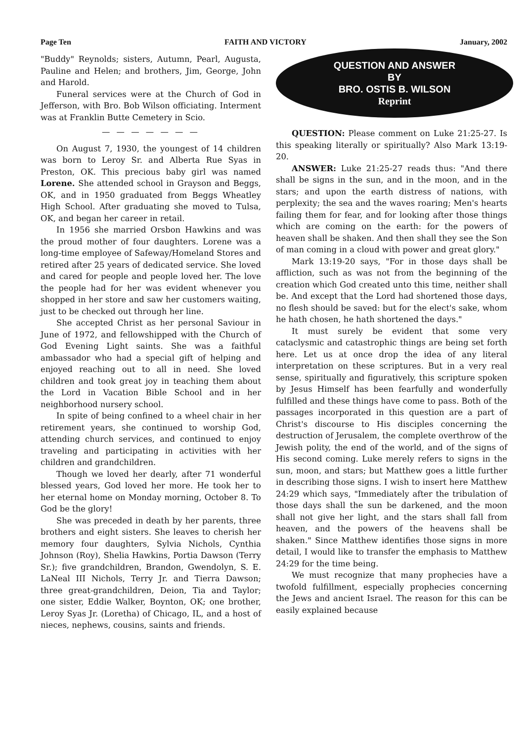Page Ten FAITH AND VICTORY January, 2002
"Buddy" Reynolds; sisters, Autumn, Pearl, Augusta, Pauline and Helen; and brothers, Jim, George, John and Harold.
Funeral services were at the Church of God in Jefferson, with Bro. Bob Wilson officiating. Interment was at Franklin Butte Cemetery in Scio.
— — — — — — —
On August 7, 1930, the youngest of 14 children was born to Leroy Sr. and Alberta Rue Syas in Preston, OK. This precious baby girl was named Lorene. She attended school in Grayson and Beggs, OK, and in 1950 graduated from Beggs Wheatley High School. After graduating she moved to Tulsa, OK, and began her career in retail.
In 1956 she married Orsbon Hawkins and was the proud mother of four daughters. Lorene was a long-time employee of Safeway/Homeland Stores and retired after 25 years of dedicated service. She loved and cared for people and people loved her. The love the people had for her was evident whenever you shopped in her store and saw her customers waiting, just to be checked out through her line.
She accepted Christ as her personal Saviour in June of 1972, and fellowshipped with the Church of God Evening Light saints. She was a faithful ambassador who had a special gift of helping and enjoyed reaching out to all in need. She loved children and took great joy in teaching them about the Lord in Vacation Bible School and in her neighborhood nursery school.
In spite of being confined to a wheel chair in her retirement years, she continued to worship God, attending church services, and continued to enjoy traveling and participating in activities with her children and grandchildren.
Though we loved her dearly, after 71 wonderful blessed years, God loved her more. He took her to her eternal home on Monday morning, October 8. To God be the glory!
She was preceded in death by her parents, three brothers and eight sisters. She leaves to cherish her memory four daughters, Sylvia Nichols, Cynthia Johnson (Roy), Shelia Hawkins, Portia Dawson (Terry Sr.); five grandchildren, Brandon, Gwendolyn, S. E. LaNeal III Nichols, Terry Jr. and Tierra Dawson; three great-grandchildren, Deion, Tia and Taylor; one sister, Eddie Walker, Boynton, OK; one brother, Leroy Syas Jr. (Loretha) of Chicago, IL, and a host of nieces, nephews, cousins, saints and friends.
QUESTION AND ANSWER
BY
BRO. OSTIS B. WILSON
Reprint
QUESTION: Please comment on Luke 21:25-27. Is this speaking literally or spiritually? Also Mark 13:19-20.
ANSWER: Luke 21:25-27 reads thus: "And there shall be signs in the sun, and in the moon, and in the stars; and upon the earth distress of nations, with perplexity; the sea and the waves roaring; Men's hearts failing them for fear, and for looking after those things which are coming on the earth: for the powers of heaven shall be shaken. And then shall they see the Son of man coming in a cloud with power and great glory."
Mark 13:19-20 says, "For in those days shall be affliction, such as was not from the beginning of the creation which God created unto this time, neither shall be. And except that the Lord had shortened those days, no flesh should be saved: but for the elect's sake, whom he hath chosen, he hath shortened the days."
It must surely be evident that some very cataclysmic and catastrophic things are being set forth here. Let us at once drop the idea of any literal interpretation on these scriptures. But in a very real sense, spiritually and figuratively, this scripture spoken by Jesus Himself has been fearfully and wonderfully fulfilled and these things have come to pass. Both of the passages incorporated in this question are a part of Christ's discourse to His disciples concerning the destruction of Jerusalem, the complete overthrow of the Jewish polity, the end of the world, and of the signs of His second coming. Luke merely refers to signs in the sun, moon, and stars; but Matthew goes a little further in describing those signs. I wish to insert here Matthew 24:29 which says, "Immediately after the tribulation of those days shall the sun be darkened, and the moon shall not give her light, and the stars shall fall from heaven, and the powers of the heavens shall be shaken." Since Matthew identifies those signs in more detail, I would like to transfer the emphasis to Matthew 24:29 for the time being.
We must recognize that many prophecies have a twofold fulfillment, especially prophecies concerning the Jews and ancient Israel. The reason for this can be easily explained because